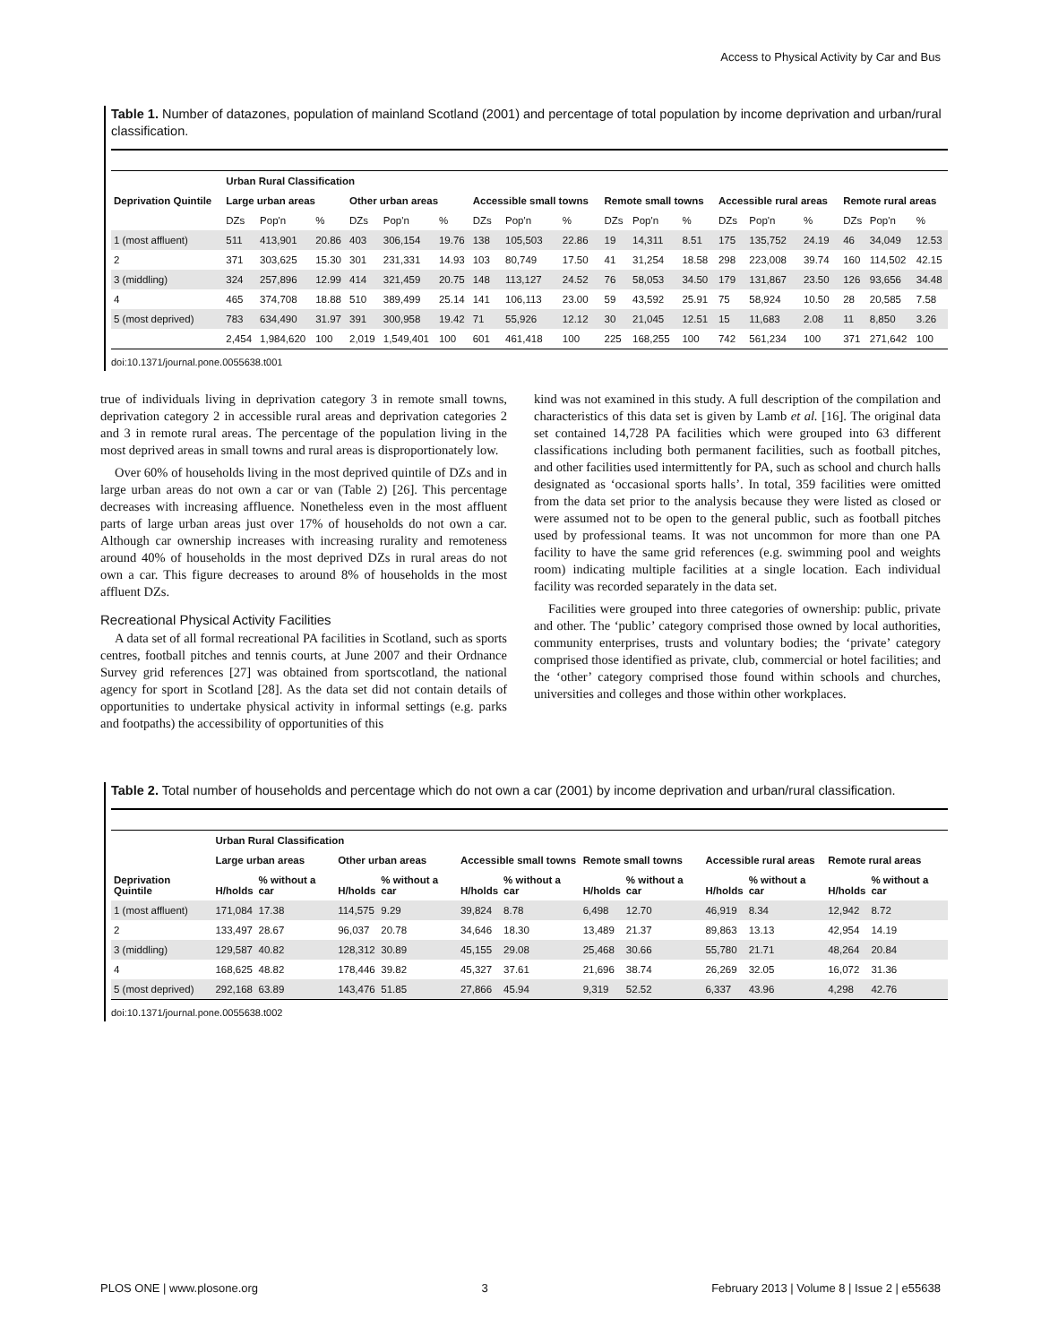Access to Physical Activity by Car and Bus
Table 1. Number of datazones, population of mainland Scotland (2001) and percentage of total population by income deprivation and urban/rural classification.
| | Urban Rural Classification | | | | | | | | | | | | | | | | | |
| --- | --- | --- | --- | --- | --- | --- | --- | --- | --- | --- | --- | --- | --- | --- | --- | --- | --- | --- |
| Deprivation Quintile | Large urban areas | | | Other urban areas | | | Accessible small towns | | | Remote small towns | | | Accessible rural areas | | | Remote rural areas | | |
| | DZs | Pop'n | % | DZs | Pop'n | % | DZs | Pop'n | % | DZs | Pop'n | % | DZs | Pop'n | % | DZs | Pop'n | % |
| 1 (most affluent) | 511 | 413,901 | 20.86 | 403 | 306,154 | 19.76 | 138 | 105,503 | 22.86 | 19 | 14,311 | 8.51 | 175 | 135,752 | 24.19 | 46 | 34,049 | 12.53 |
| 2 | 371 | 303,625 | 15.30 | 301 | 231,331 | 14.93 | 103 | 80,749 | 17.50 | 41 | 31,254 | 18.58 | 298 | 223,008 | 39.74 | 160 | 114,502 | 42.15 |
| 3 (middling) | 324 | 257,896 | 12.99 | 414 | 321,459 | 20.75 | 148 | 113,127 | 24.52 | 76 | 58,053 | 34.50 | 179 | 131,867 | 23.50 | 126 | 93,656 | 34.48 |
| 4 | 465 | 374,708 | 18.88 | 510 | 389,499 | 25.14 | 141 | 106,113 | 23.00 | 59 | 43,592 | 25.91 | 75 | 58,924 | 10.50 | 28 | 20,585 | 7.58 |
| 5 (most deprived) | 783 | 634,490 | 31.97 | 391 | 300,958 | 19.42 | 71 | 55,926 | 12.12 | 30 | 21,045 | 12.51 | 15 | 11,683 | 2.08 | 11 | 8,850 | 3.26 |
| | 2,454 | 1,984,620 | 100 | 2,019 | 1,549,401 | 100 | 601 | 461,418 | 100 | 225 | 168,255 | 100 | 742 | 561,234 | 100 | 371 | 271,642 | 100 |
doi:10.1371/journal.pone.0055638.t001
true of individuals living in deprivation category 3 in remote small towns, deprivation category 2 in accessible rural areas and deprivation categories 2 and 3 in remote rural areas. The percentage of the population living in the most deprived areas in small towns and rural areas is disproportionately low.
Over 60% of households living in the most deprived quintile of DZs and in large urban areas do not own a car or van (Table 2) [26]. This percentage decreases with increasing affluence. Nonetheless even in the most affluent parts of large urban areas just over 17% of households do not own a car. Although car ownership increases with increasing rurality and remoteness around 40% of households in the most deprived DZs in rural areas do not own a car. This figure decreases to around 8% of households in the most affluent DZs.
Recreational Physical Activity Facilities
A data set of all formal recreational PA facilities in Scotland, such as sports centres, football pitches and tennis courts, at June 2007 and their Ordnance Survey grid references [27] was obtained from sportscotland, the national agency for sport in Scotland [28]. As the data set did not contain details of opportunities to undertake physical activity in informal settings (e.g. parks and footpaths) the accessibility of opportunities of this
kind was not examined in this study. A full description of the compilation and characteristics of this data set is given by Lamb et al. [16]. The original data set contained 14,728 PA facilities which were grouped into 63 different classifications including both permanent facilities, such as football pitches, and other facilities used intermittently for PA, such as school and church halls designated as ‘occasional sports halls’. In total, 359 facilities were omitted from the data set prior to the analysis because they were listed as closed or were assumed not to be open to the general public, such as football pitches used by professional teams. It was not uncommon for more than one PA facility to have the same grid references (e.g. swimming pool and weights room) indicating multiple facilities at a single location. Each individual facility was recorded separately in the data set.
Facilities were grouped into three categories of ownership: public, private and other. The ‘public’ category comprised those owned by local authorities, community enterprises, trusts and voluntary bodies; the ‘private’ category comprised those identified as private, club, commercial or hotel facilities; and the ‘other’ category comprised those found within schools and churches, universities and colleges and those within other workplaces.
Table 2. Total number of households and percentage which do not own a car (2001) by income deprivation and urban/rural classification.
| | Urban Rural Classification | | | | | | | | | | | |
| --- | --- | --- | --- | --- | --- | --- | --- | --- | --- | --- | --- | --- |
| | Large urban areas | | Other urban areas | | Accessible small towns | | Remote small towns | | Accessible rural areas | | Remote rural areas | |
| Deprivation Quintile | H/holds | % without a car | H/holds | % without a car | H/holds | % without a car | H/holds | % without a car | H/holds | % without a car | H/holds | % without a car |
| 1 (most affluent) | 171,084 | 17.38 | 114,575 | 9.29 | 39,824 | 8.78 | 6,498 | 12.70 | 46,919 | 8.34 | 12,942 | 8.72 |
| 2 | 133,497 | 28.67 | 96,037 | 20.78 | 34,646 | 18.30 | 13,489 | 21.37 | 89,863 | 13.13 | 42,954 | 14.19 |
| 3 (middling) | 129,587 | 40.82 | 128,312 | 30.89 | 45,155 | 29.08 | 25,468 | 30.66 | 55,780 | 21.71 | 48,264 | 20.84 |
| 4 | 168,625 | 48.82 | 178,446 | 39.82 | 45,327 | 37.61 | 21,696 | 38.74 | 26,269 | 32.05 | 16,072 | 31.36 |
| 5 (most deprived) | 292,168 | 63.89 | 143,476 | 51.85 | 27,866 | 45.94 | 9,319 | 52.52 | 6,337 | 43.96 | 4,298 | 42.76 |
doi:10.1371/journal.pone.0055638.t002
PLOS ONE | www.plosone.org 3 February 2013 | Volume 8 | Issue 2 | e55638